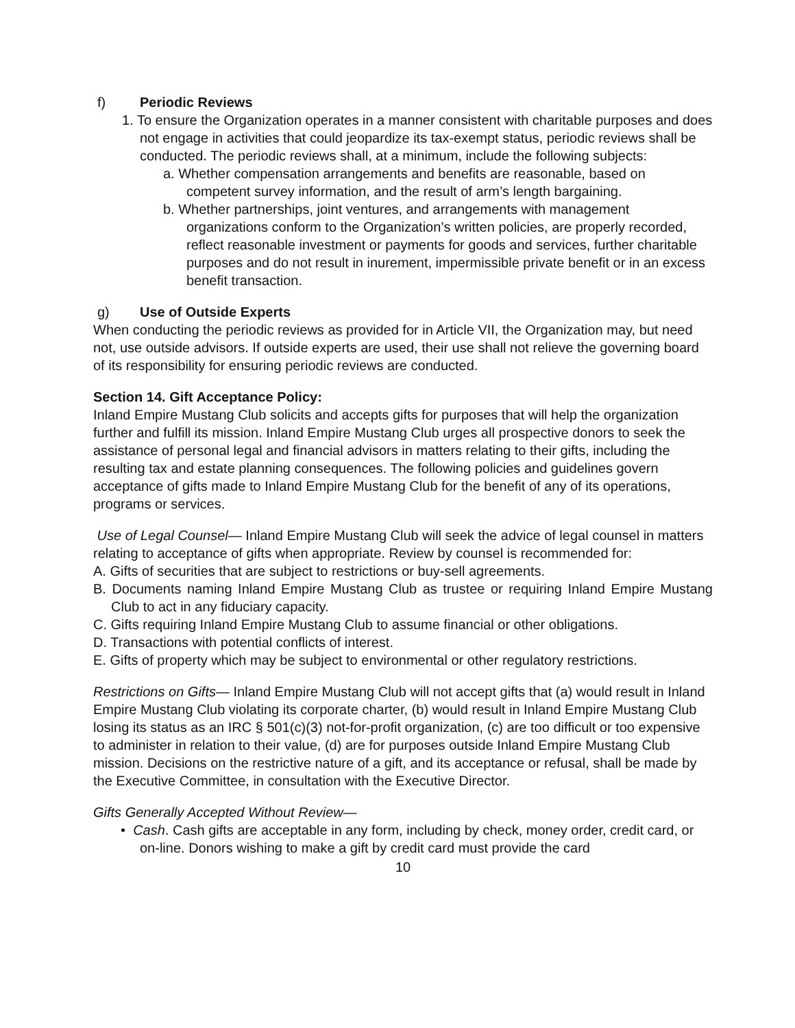f) Periodic Reviews
1. To ensure the Organization operates in a manner consistent with charitable purposes and does not engage in activities that could jeopardize its tax-exempt status, periodic reviews shall be conducted. The periodic reviews shall, at a minimum, include the following subjects:
a. Whether compensation arrangements and benefits are reasonable, based on competent survey information, and the result of arm’s length bargaining.
b. Whether partnerships, joint ventures, and arrangements with management organizations conform to the Organization’s written policies, are properly recorded, reflect reasonable investment or payments for goods and services, further charitable purposes and do not result in inurement, impermissible private benefit or in an excess benefit transaction.
g) Use of Outside Experts
When conducting the periodic reviews as provided for in Article VII, the Organization may, but need not, use outside advisors. If outside experts are used, their use shall not relieve the governing board of its responsibility for ensuring periodic reviews are conducted.
Section 14. Gift Acceptance Policy:
Inland Empire Mustang Club solicits and accepts gifts for purposes that will help the organization further and fulfill its mission. Inland Empire Mustang Club urges all prospective donors to seek the assistance of personal legal and financial advisors in matters relating to their gifts, including the resulting tax and estate planning consequences. The following policies and guidelines govern acceptance of gifts made to Inland Empire Mustang Club for the benefit of any of its operations, programs or services.
Use of Legal Counsel— Inland Empire Mustang Club will seek the advice of legal counsel in matters relating to acceptance of gifts when appropriate. Review by counsel is recommended for:
A. Gifts of securities that are subject to restrictions or buy-sell agreements.
B. Documents naming Inland Empire Mustang Club as trustee or requiring Inland Empire Mustang Club to act in any fiduciary capacity.
C. Gifts requiring Inland Empire Mustang Club to assume financial or other obligations.
D. Transactions with potential conflicts of interest.
E. Gifts of property which may be subject to environmental or other regulatory restrictions.
Restrictions on Gifts— Inland Empire Mustang Club will not accept gifts that (a) would result in Inland Empire Mustang Club violating its corporate charter, (b) would result in Inland Empire Mustang Club losing its status as an IRC § 501(c)(3) not-for-profit organization, (c) are too difficult or too expensive to administer in relation to their value, (d) are for purposes outside Inland Empire Mustang Club mission. Decisions on the restrictive nature of a gift, and its acceptance or refusal, shall be made by the Executive Committee, in consultation with the Executive Director.
Gifts Generally Accepted Without Review—
• Cash. Cash gifts are acceptable in any form, including by check, money order, credit card, or on-line. Donors wishing to make a gift by credit card must provide the card
10